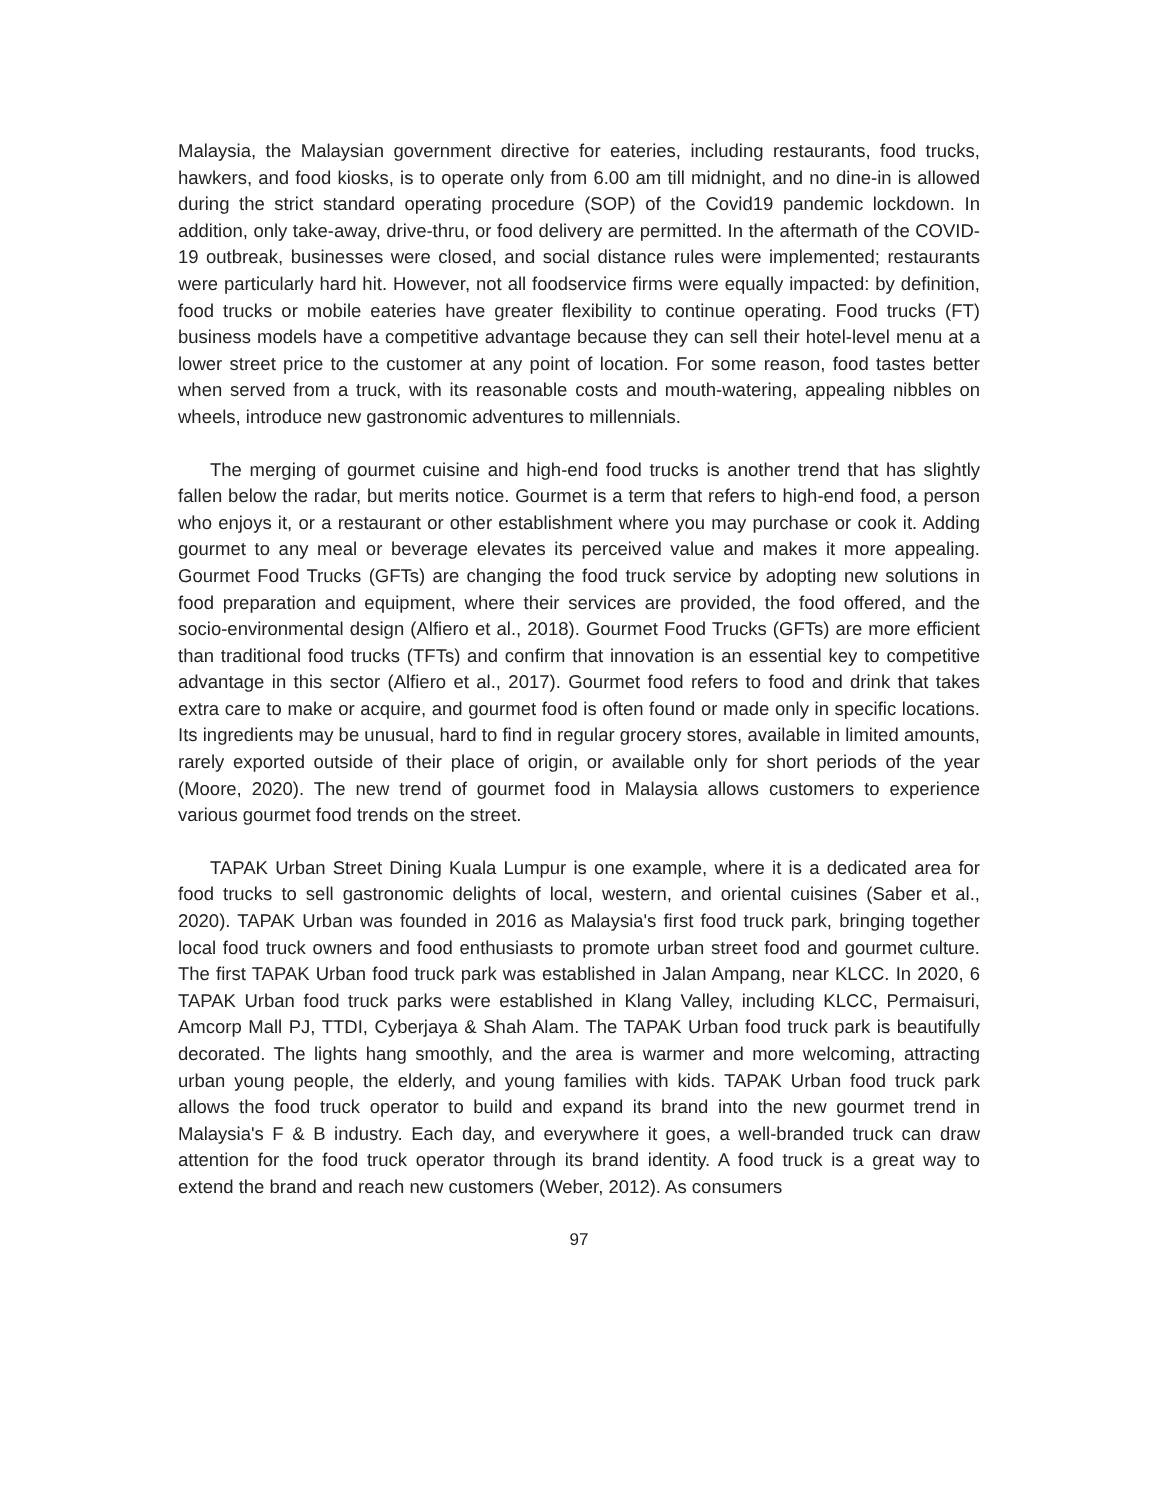Malaysia, the Malaysian government directive for eateries, including restaurants, food trucks, hawkers, and food kiosks, is to operate only from 6.00 am till midnight, and no dine-in is allowed during the strict standard operating procedure (SOP) of the Covid19 pandemic lockdown. In addition, only take-away, drive-thru, or food delivery are permitted. In the aftermath of the COVID-19 outbreak, businesses were closed, and social distance rules were implemented; restaurants were particularly hard hit. However, not all foodservice firms were equally impacted: by definition, food trucks or mobile eateries have greater flexibility to continue operating. Food trucks (FT) business models have a competitive advantage because they can sell their hotel-level menu at a lower street price to the customer at any point of location. For some reason, food tastes better when served from a truck, with its reasonable costs and mouth-watering, appealing nibbles on wheels, introduce new gastronomic adventures to millennials.
The merging of gourmet cuisine and high-end food trucks is another trend that has slightly fallen below the radar, but merits notice. Gourmet is a term that refers to high-end food, a person who enjoys it, or a restaurant or other establishment where you may purchase or cook it. Adding gourmet to any meal or beverage elevates its perceived value and makes it more appealing. Gourmet Food Trucks (GFTs) are changing the food truck service by adopting new solutions in food preparation and equipment, where their services are provided, the food offered, and the socio-environmental design (Alfiero et al., 2018). Gourmet Food Trucks (GFTs) are more efficient than traditional food trucks (TFTs) and confirm that innovation is an essential key to competitive advantage in this sector (Alfiero et al., 2017). Gourmet food refers to food and drink that takes extra care to make or acquire, and gourmet food is often found or made only in specific locations. Its ingredients may be unusual, hard to find in regular grocery stores, available in limited amounts, rarely exported outside of their place of origin, or available only for short periods of the year (Moore, 2020). The new trend of gourmet food in Malaysia allows customers to experience various gourmet food trends on the street.
TAPAK Urban Street Dining Kuala Lumpur is one example, where it is a dedicated area for food trucks to sell gastronomic delights of local, western, and oriental cuisines (Saber et al., 2020). TAPAK Urban was founded in 2016 as Malaysia's first food truck park, bringing together local food truck owners and food enthusiasts to promote urban street food and gourmet culture. The first TAPAK Urban food truck park was established in Jalan Ampang, near KLCC. In 2020, 6 TAPAK Urban food truck parks were established in Klang Valley, including KLCC, Permaisuri, Amcorp Mall PJ, TTDI, Cyberjaya & Shah Alam. The TAPAK Urban food truck park is beautifully decorated. The lights hang smoothly, and the area is warmer and more welcoming, attracting urban young people, the elderly, and young families with kids. TAPAK Urban food truck park allows the food truck operator to build and expand its brand into the new gourmet trend in Malaysia's F & B industry. Each day, and everywhere it goes, a well-branded truck can draw attention for the food truck operator through its brand identity. A food truck is a great way to extend the brand and reach new customers (Weber, 2012). As consumers
97